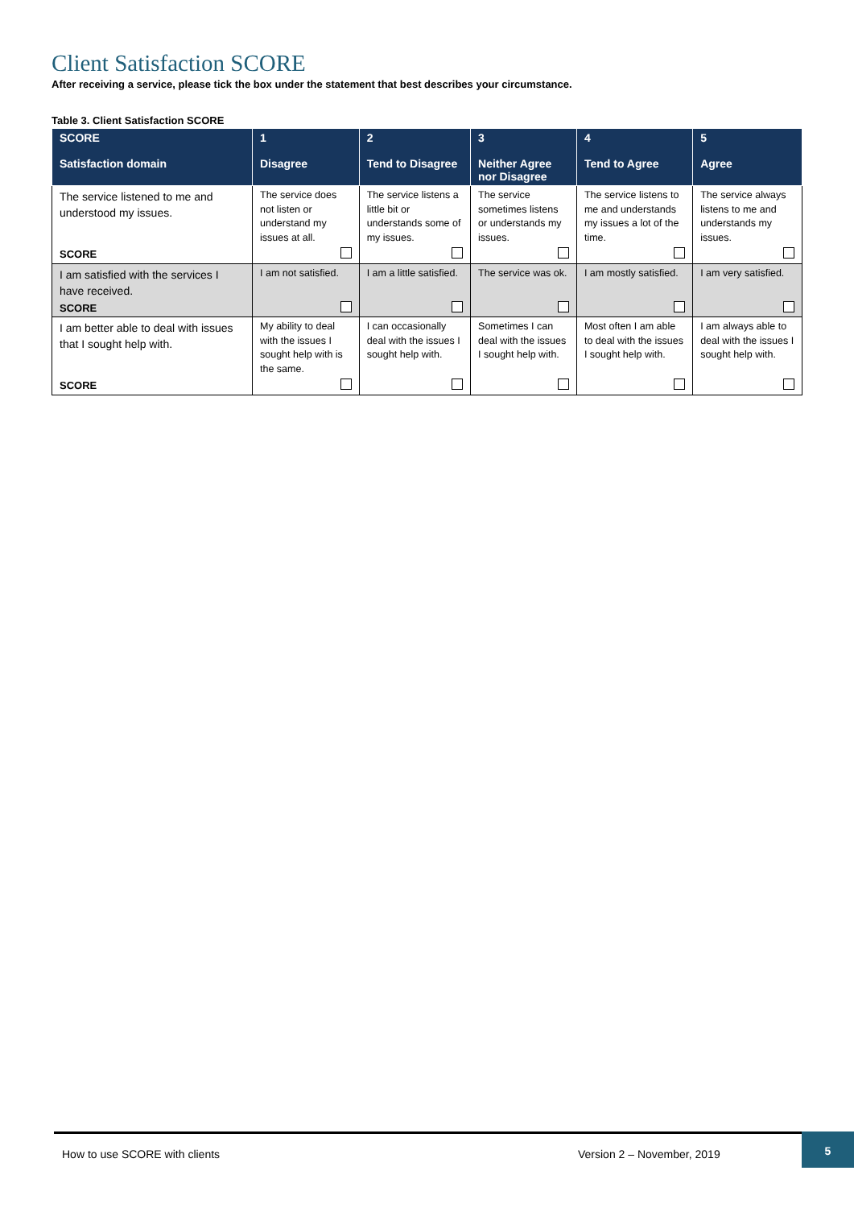Client Satisfaction SCORE
After receiving a service, please tick the box under the statement that best describes your circumstance.
Table 3. Client Satisfaction SCORE
| SCORE Satisfaction domain | 1 Disagree | 2 Tend to Disagree | 3 Neither Agree nor Disagree | 4 Tend to Agree | 5 Agree |
| --- | --- | --- | --- | --- | --- |
| The service listened to me and understood my issues. | The service does not listen or understand my issues at all. | The service listens a little bit or understands some of my issues. | The service sometimes listens or understands my issues. | The service listens to me and understands my issues a lot of the time. | The service always listens to me and understands my issues. |
| SCORE | | | | | |
| I am satisfied with the services I have received. | I am not satisfied. | I am a little satisfied. | The service was ok. | I am mostly satisfied. | I am very satisfied. |
| SCORE | | | | | |
| I am better able to deal with issues that I sought help with. | My ability to deal with the issues I sought help with is the same. | I can occasionally deal with the issues I sought help with. | Sometimes I can deal with the issues I sought help with. | Most often I am able to deal with the issues I sought help with. | I am always able to deal with the issues I sought help with. |
| SCORE | | | | | |
How to use SCORE with clients Version 2 – November, 2019 5